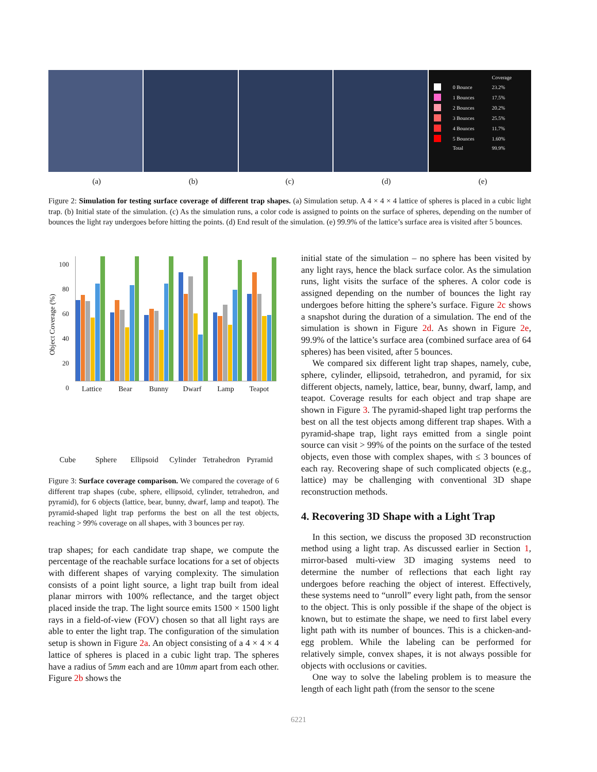| | | Coverage |
| | 0 Bounce | 23.2% |
| | 1 Bounces | 17.5% |
| | 2 Bounces | 20.2% |
| | 3 Bounces | 25.5% |
| | 4 Bounces | 11.7% |
| | 5 Bounces | 1.60% |
| | Total | 99.9% |
(a) (b) (c) (d) (e)
Figure 2: Simulation for testing surface coverage of different trap shapes. (a) Simulation setup. A 4 × 4 × 4 lattice of spheres is placed in a cubic light trap. (b) Initial state of the simulation. (c) As the simulation runs, a color code is assigned to points on the surface of spheres, depending on the number of bounces the light ray undergoes before hitting the points. (d) End result of the simulation. (e) 99.9% of the lattice’s surface area is visited after 5 bounces.
100
80
60
40
20
0
Object Coverage (%)
Lattice Bear Bunny Dwarf Lamp Teapot
Cube Sphere Ellipsoid Cylinder Tetrahedron Pyramid
Figure 3: Surface coverage comparison. We compared the coverage of 6 different trap shapes (cube, sphere, ellipsoid, cylinder, tetrahedron, and pyramid), for 6 objects (lattice, bear, bunny, dwarf, lamp and teapot). The pyramid-shaped light trap performs the best on all the test objects, reaching > 99% coverage on all shapes, with 3 bounces per ray.
trap shapes; for each candidate trap shape, we compute the percentage of the reachable surface locations for a set of objects with different shapes of varying complexity. The simulation consists of a point light source, a light trap built from ideal planar mirrors with 100% reflectance, and the target object placed inside the trap. The light source emits 1500 × 1500 light rays in a field-of-view (FOV) chosen so that all light rays are able to enter the light trap. The configuration of the simulation setup is shown in Figure 2a. An object consisting of a 4 × 4 × 4 lattice of spheres is placed in a cubic light trap. The spheres have a radius of 5mm each and are 10mm apart from each other. Figure 2b shows the
initial state of the simulation – no sphere has been visited by any light rays, hence the black surface color. As the simulation runs, light visits the surface of the spheres. A color code is assigned depending on the number of bounces the light ray undergoes before hitting the sphere’s surface. Figure 2c shows a snapshot during the duration of a simulation. The end of the simulation is shown in Figure 2d. As shown in Figure 2e, 99.9% of the lattice’s surface area (combined surface area of 64 spheres) has been visited, after 5 bounces.
We compared six different light trap shapes, namely, cube, sphere, cylinder, ellipsoid, tetrahedron, and pyramid, for six different objects, namely, lattice, bear, bunny, dwarf, lamp, and teapot. Coverage results for each object and trap shape are shown in Figure 3. The pyramid-shaped light trap performs the best on all the test objects among different trap shapes. With a pyramid-shape trap, light rays emitted from a single point source can visit > 99% of the points on the surface of the tested objects, even those with complex shapes, with ≤ 3 bounces of each ray. Recovering shape of such complicated objects (e.g., lattice) may be challenging with conventional 3D shape reconstruction methods.
4. Recovering 3D Shape with a Light Trap
In this section, we discuss the proposed 3D reconstruction method using a light trap. As discussed earlier in Section 1, mirror-based multi-view 3D imaging systems need to determine the number of reflections that each light ray undergoes before reaching the object of interest. Effectively, these systems need to “unroll” every light path, from the sensor to the object. This is only possible if the shape of the object is known, but to estimate the shape, we need to first label every light path with its number of bounces. This is a chicken-and-egg problem. While the labeling can be performed for relatively simple, convex shapes, it is not always possible for objects with occlusions or cavities.
One way to solve the labeling problem is to measure the length of each light path (from the sensor to the scene
6221